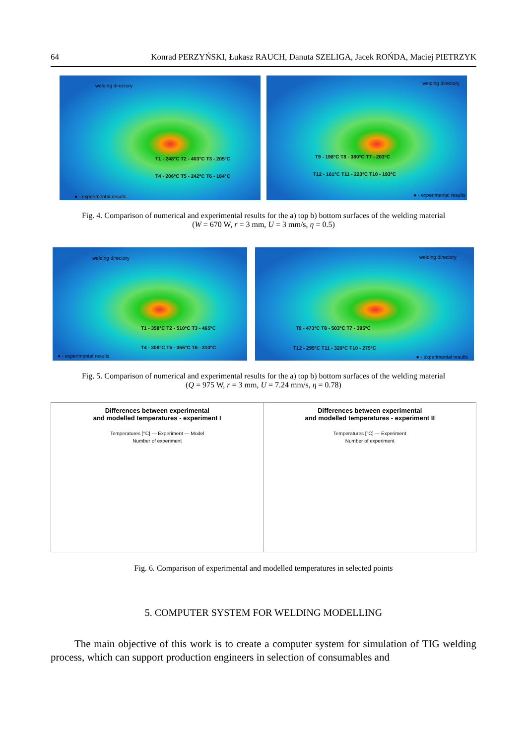64 Konrad PERZYŃSKI, Łukasz RAUCH, Danuta SZELIGA, Jacek ROŃDA, Maciej PIETRZYK
welding directory
T1 - 248°C T2 - 403°C T3 - 205°C
T4 - 206°C T5 - 242°C T6 - 184°C
● - experimental results
welding directory
T9 - 198°C T8 - 380°C T7 - 203°C
T12 - 161°C T11 - 223°C T10 - 193°C
● - experimental results
Fig. 4. Comparison of numerical and experimental results for the a) top b) bottom surfaces of the welding material
(W = 670 W, r = 3 mm, U = 3 mm/s, η = 0.5)
welding directory
T1 - 358°C T2 - 510°C T3 - 465°C
T4 - 309°C T5 - 355°C T6 - 310°C
● - experimental results
welding directory
T9 - 473°C T8 - 503°C T7 - 395°C
T12 - 295°C T11 - 320°C T10 - 275°C
● - experimental results
Fig. 5. Comparison of numerical and experimental results for the a) top b) bottom surfaces of the welding material
(Q = 975 W, r = 3 mm, U = 7.24 mm/s, η = 0.78)
Differences between experimental
and modelled temperatures - experiment I
Temperatures [°C] — Experiment — Model
Number of experiment
Differences between experimental
and modelled temperatures - experiment II
Temperatures [°C] — Experiment
Number of experiment
Fig. 6. Comparison of experimental and modelled temperatures in selected points
5. COMPUTER SYSTEM FOR WELDING MODELLING
The main objective of this work is to create a computer system for simulation of TIG welding process, which can support production engineers in selection of consumables and